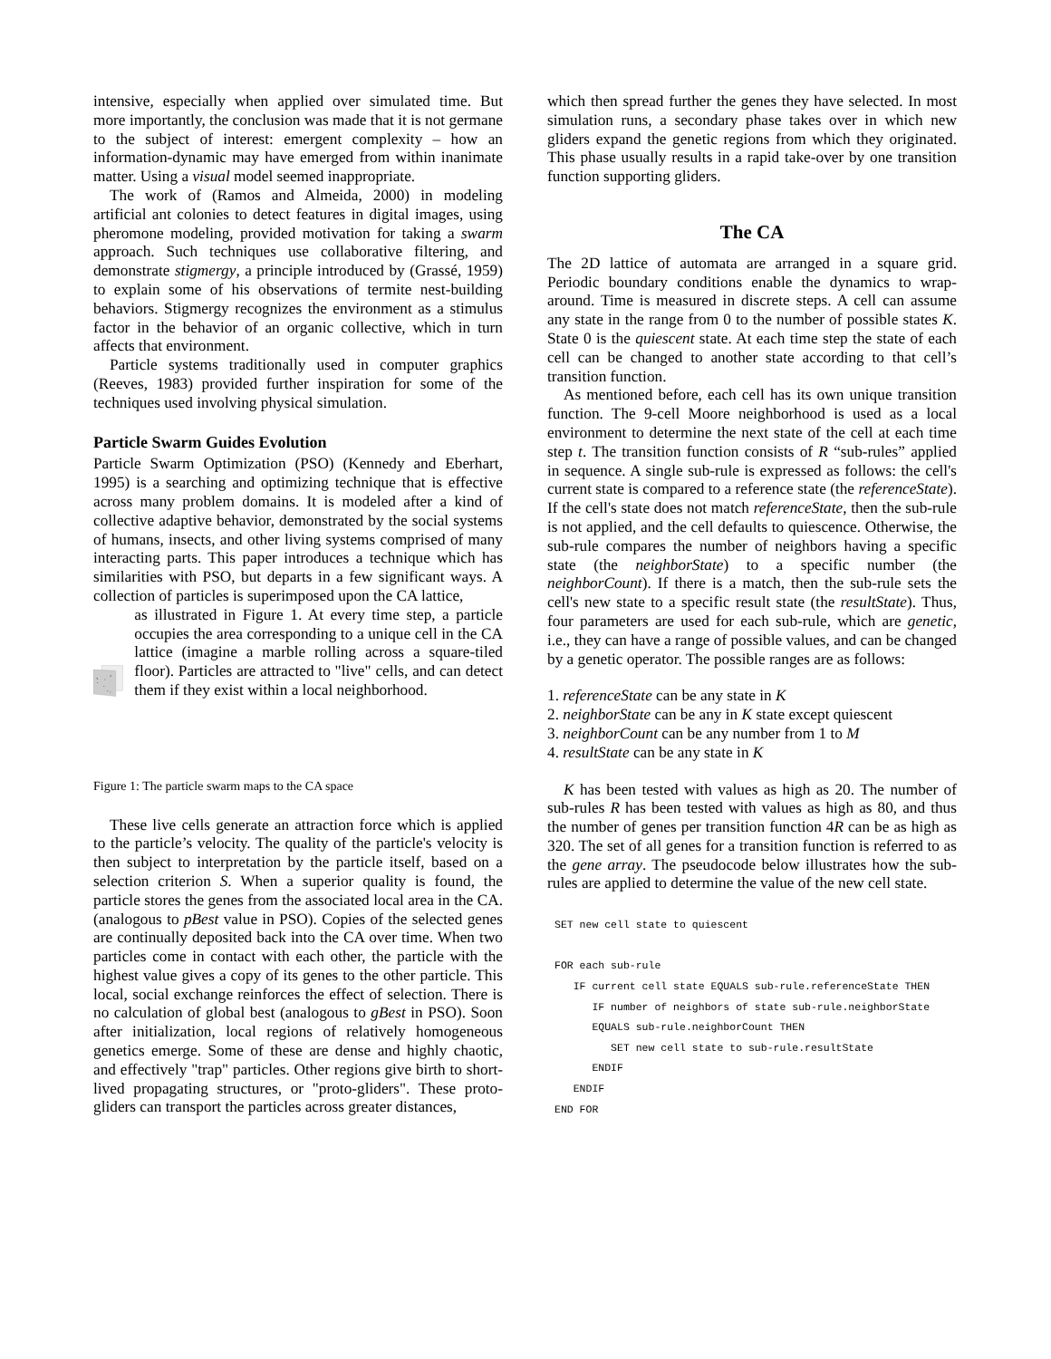intensive, especially when applied over simulated time. But more importantly, the conclusion was made that it is not germane to the subject of interest: emergent complexity – how an information-dynamic may have emerged from within inanimate matter. Using a visual model seemed inappropriate.
The work of (Ramos and Almeida, 2000) in modeling artificial ant colonies to detect features in digital images, using pheromone modeling, provided motivation for taking a swarm approach. Such techniques use collaborative filtering, and demonstrate stigmergy, a principle introduced by (Grassé, 1959) to explain some of his observations of termite nest-building behaviors. Stigmergy recognizes the environment as a stimulus factor in the behavior of an organic collective, which in turn affects that environment.
Particle systems traditionally used in computer graphics (Reeves, 1983) provided further inspiration for some of the techniques used involving physical simulation.
Particle Swarm Guides Evolution
Particle Swarm Optimization (PSO) (Kennedy and Eberhart, 1995) is a searching and optimizing technique that is effective across many problem domains. It is modeled after a kind of collective adaptive behavior, demonstrated by the social systems of humans, insects, and other living systems comprised of many interacting parts. This paper introduces a technique which has similarities with PSO, but departs in a few significant ways. A collection of particles is superimposed upon the CA lattice,
as illustrated in Figure 1. At every time step, a particle occupies the area corresponding to a unique cell in the CA lattice (imagine a marble rolling across a square-tiled floor). Particles are attracted to "live" cells, and can detect them if they exist within a local neighborhood.
Figure 1: The particle swarm maps to the CA space
These live cells generate an attraction force which is applied to the particle’s velocity. The quality of the particle's velocity is then subject to interpretation by the particle itself, based on a selection criterion S. When a superior quality is found, the particle stores the genes from the associated local area in the CA. (analogous to pBest value in PSO). Copies of the selected genes are continually deposited back into the CA over time. When two particles come in contact with each other, the particle with the highest value gives a copy of its genes to the other particle. This local, social exchange reinforces the effect of selection. There is no calculation of global best (analogous to gBest in PSO). Soon after initialization, local regions of relatively homogeneous genetics emerge. Some of these are dense and highly chaotic, and effectively "trap" particles. Other regions give birth to short-lived propagating structures, or "proto-gliders". These proto-gliders can transport the particles across greater distances,
which then spread further the genes they have selected. In most simulation runs, a secondary phase takes over in which new gliders expand the genetic regions from which they originated. This phase usually results in a rapid take-over by one transition function supporting gliders.
The CA
The 2D lattice of automata are arranged in a square grid. Periodic boundary conditions enable the dynamics to wrap-around. Time is measured in discrete steps. A cell can assume any state in the range from 0 to the number of possible states K. State 0 is the quiescent state. At each time step the state of each cell can be changed to another state according to that cell’s transition function.
As mentioned before, each cell has its own unique transition function. The 9-cell Moore neighborhood is used as a local environment to determine the next state of the cell at each time step t. The transition function consists of R “sub-rules” applied in sequence. A single sub-rule is expressed as follows: the cell's current state is compared to a reference state (the referenceState). If the cell's state does not match referenceState, then the sub-rule is not applied, and the cell defaults to quiescence. Otherwise, the sub-rule compares the number of neighbors having a specific state (the neighborState) to a specific number (the neighborCount). If there is a match, then the sub-rule sets the cell's new state to a specific result state (the resultState). Thus, four parameters are used for each sub-rule, which are genetic, i.e., they can have a range of possible values, and can be changed by a genetic operator. The possible ranges are as follows:
1. referenceState can be any state in K
2. neighborState can be any in K state except quiescent
3. neighborCount can be any number from 1 to M
4. resultState can be any state in K
K has been tested with values as high as 20. The number of sub-rules R has been tested with values as high as 80, and thus the number of genes per transition function 4R can be as high as 320. The set of all genes for a transition function is referred to as the gene array. The pseudocode below illustrates how the sub-rules are applied to determine the value of the new cell state.
SET new cell state to quiescent

FOR each sub-rule
   IF current cell state EQUALS sub-rule.referenceState THEN
      IF number of neighbors of state sub-rule.neighborState
      EQUALS sub-rule.neighborCount THEN
         SET new cell state to sub-rule.resultState
      ENDIF
   ENDIF
END FOR